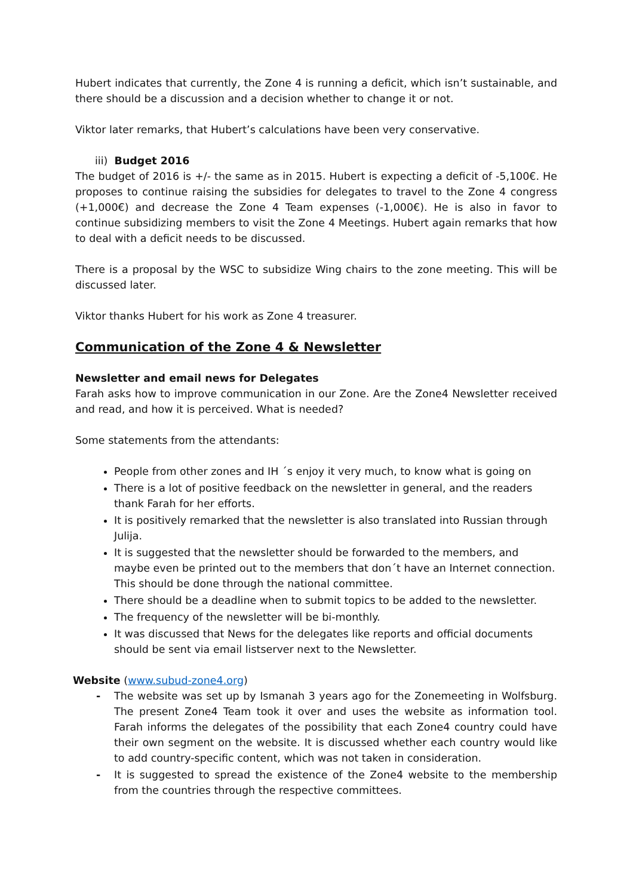Hubert indicates that currently, the Zone 4 is running a deficit, which isn’t sustainable, and there should be a discussion and a decision whether to change it or not.
Viktor later remarks, that Hubert’s calculations have been very conservative.
iii) Budget 2016
The budget of 2016 is +/- the same as in 2015. Hubert is expecting a deficit of -5,100€. He proposes to continue raising the subsidies for delegates to travel to the Zone 4 congress (+1,000€) and decrease the Zone 4 Team expenses (-1,000€). He is also in favor to continue subsidizing members to visit the Zone 4 Meetings. Hubert again remarks that how to deal with a deficit needs to be discussed.
There is a proposal by the WSC to subsidize Wing chairs to the zone meeting. This will be discussed later.
Viktor thanks Hubert for his work as Zone 4 treasurer.
Communication of the Zone 4 & Newsletter
Newsletter and email news for Delegates
Farah asks how to improve communication in our Zone. Are the Zone4 Newsletter received and read, and how it is perceived. What is needed?
Some statements from the attendants:
People from other zones and IH ´s enjoy it very much, to know what is going on
There is a lot of positive feedback on the newsletter in general, and the readers thank Farah for her efforts.
It is positively remarked that the newsletter is also translated into Russian through Julija.
It is suggested that the newsletter should be forwarded to the members, and maybe even be printed out to the members that don´t have an Internet connection.
This should be done through the national committee.
There should be a deadline when to submit topics to be added to the newsletter.
The frequency of the newsletter will be bi-monthly.
It was discussed that News for the delegates like reports and official documents should be sent via email listserver next to the Newsletter.
Website (www.subud-zone4.org)
- The website was set up by Ismanah 3 years ago for the Zonemeeting in Wolfsburg. The present Zone4 Team took it over and uses the website as information tool. Farah informs the delegates of the possibility that each Zone4 country could have their own segment on the website. It is discussed whether each country would like to add country-specific content, which was not taken in consideration.
- It is suggested to spread the existence of the Zone4 website to the membership from the countries through the respective committees.